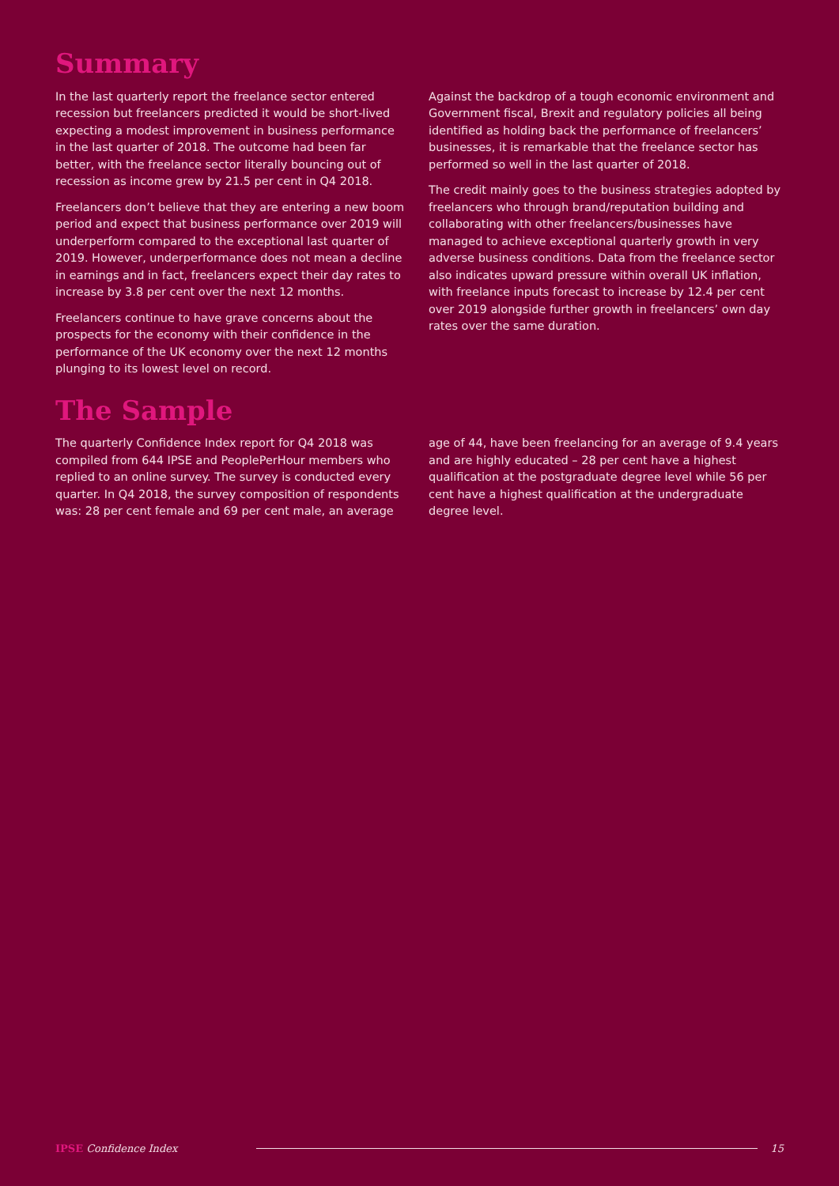Summary
In the last quarterly report the freelance sector entered recession but freelancers predicted it would be short-lived expecting a modest improvement in business performance in the last quarter of 2018. The outcome had been far better, with the freelance sector literally bouncing out of recession as income grew by 21.5 per cent in Q4 2018.
Freelancers don’t believe that they are entering a new boom period and expect that business performance over 2019 will underperform compared to the exceptional last quarter of 2019. However, underperformance does not mean a decline in earnings and in fact, freelancers expect their day rates to increase by 3.8 per cent over the next 12 months.
Freelancers continue to have grave concerns about the prospects for the economy with their confidence in the performance of the UK economy over the next 12 months plunging to its lowest level on record.
Against the backdrop of a tough economic environment and Government fiscal, Brexit and regulatory policies all being identified as holding back the performance of freelancers’ businesses, it is remarkable that the freelance sector has performed so well in the last quarter of 2018.
The credit mainly goes to the business strategies adopted by freelancers who through brand/reputation building and collaborating with other freelancers/businesses have managed to achieve exceptional quarterly growth in very adverse business conditions. Data from the freelance sector also indicates upward pressure within overall UK inflation, with freelance inputs forecast to increase by 12.4 per cent over 2019 alongside further growth in freelancers’ own day rates over the same duration.
The Sample
The quarterly Confidence Index report for Q4 2018 was compiled from 644 IPSE and PeoplePerHour members who replied to an online survey. The survey is conducted every quarter. In Q4 2018, the survey composition of respondents was: 28 per cent female and 69 per cent male, an average
age of 44, have been freelancing for an average of 9.4 years and are highly educated – 28 per cent have a highest qualification at the postgraduate degree level while 56 per cent have a highest qualification at the undergraduate degree level.
IPSE Confidence Index 15